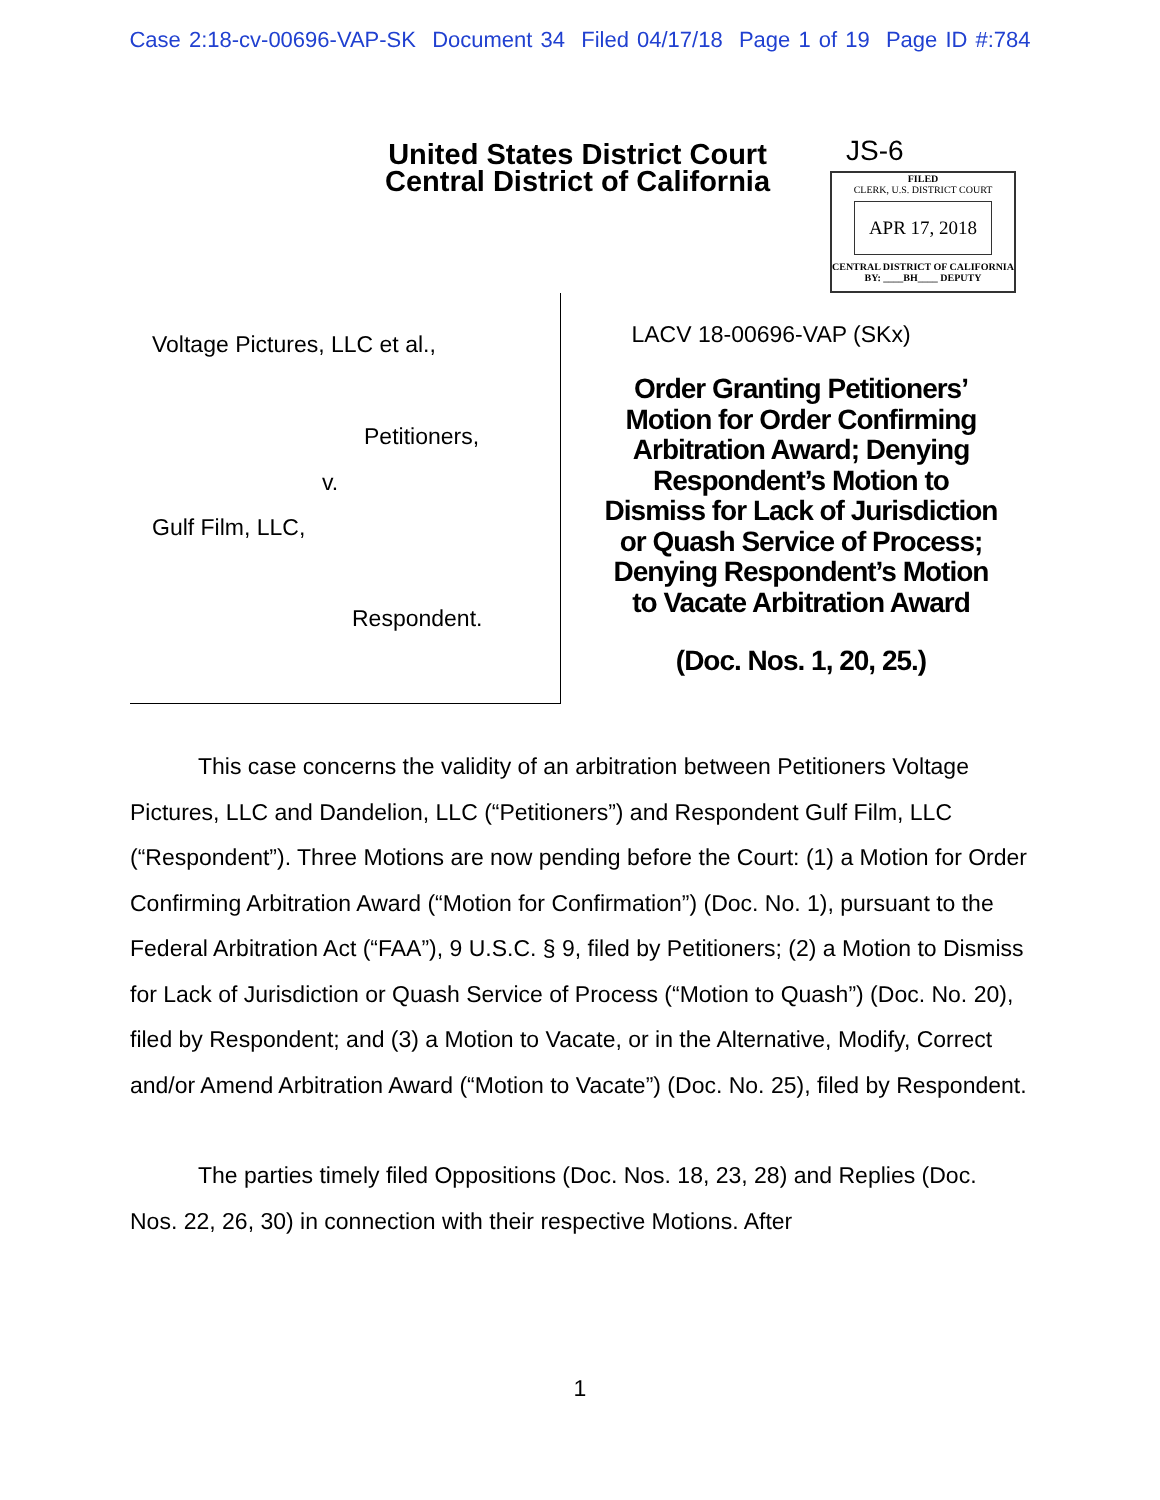Case 2:18-cv-00696-VAP-SK Document 34 Filed 04/17/18 Page 1 of 19 Page ID #:784
United States District Court
Central District of California
JS-6
FILED
CLERK, U.S. DISTRICT COURT
APR 17, 2018
CENTRAL DISTRICT OF CALIFORNIA
BY: ____BH____ DEPUTY
Voltage Pictures, LLC et al.,
Petitioners,
v.
Gulf Film, LLC,
Respondent.
LACV 18-00696-VAP (SKx)
Order Granting Petitioners’
Motion for Order Confirming
Arbitration Award; Denying
Respondent’s Motion to
Dismiss for Lack of Jurisdiction
or Quash Service of Process;
Denying Respondent’s Motion
to Vacate Arbitration Award
(Doc. Nos. 1, 20, 25.)
This case concerns the validity of an arbitration between Petitioners Voltage Pictures, LLC and Dandelion, LLC (“Petitioners”) and Respondent Gulf Film, LLC (“Respondent”). Three Motions are now pending before the Court: (1) a Motion for Order Confirming Arbitration Award (“Motion for Confirmation”) (Doc. No. 1), pursuant to the Federal Arbitration Act (“FAA”), 9 U.S.C. § 9, filed by Petitioners; (2) a Motion to Dismiss for Lack of Jurisdiction or Quash Service of Process (“Motion to Quash”) (Doc. No. 20), filed by Respondent; and (3) a Motion to Vacate, or in the Alternative, Modify, Correct and/or Amend Arbitration Award (“Motion to Vacate”) (Doc. No. 25), filed by Respondent.
The parties timely filed Oppositions (Doc. Nos. 18, 23, 28) and Replies (Doc. Nos. 22, 26, 30) in connection with their respective Motions. After
1